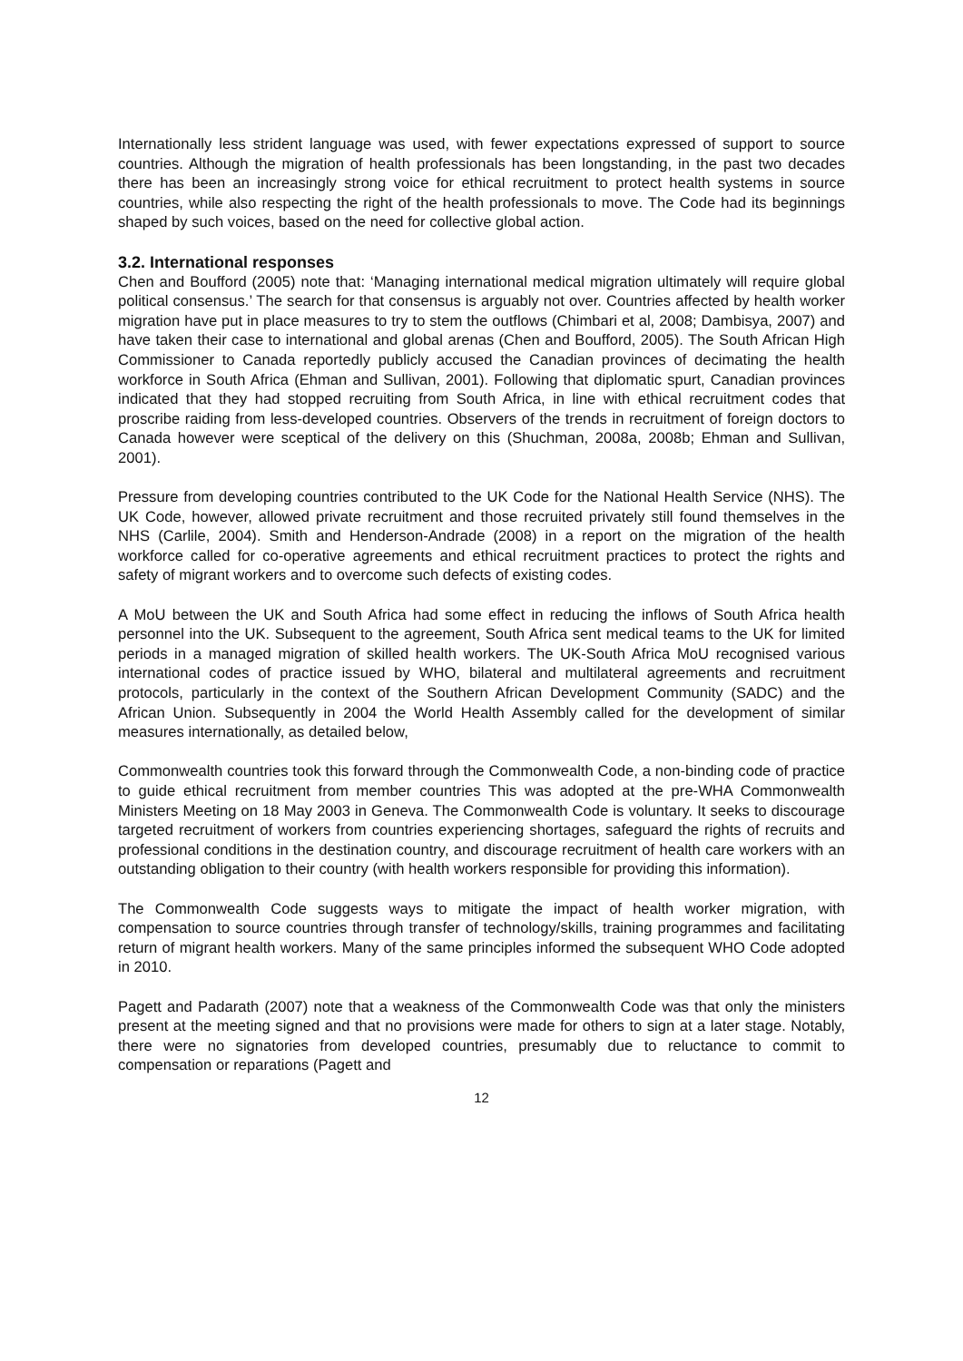Internationally less strident language was used, with fewer expectations expressed of support to source countries. Although the migration of health professionals has been longstanding, in the past two decades there has been an increasingly strong voice for ethical recruitment to protect health systems in source countries, while also respecting the right of the health professionals to move. The Code had its beginnings shaped by such voices, based on the need for collective global action.
3.2. International responses
Chen and Boufford (2005) note that: ‘Managing international medical migration ultimately will require global political consensus.’ The search for that consensus is arguably not over. Countries affected by health worker migration have put in place measures to try to stem the outflows (Chimbari et al, 2008; Dambisya, 2007) and have taken their case to international and global arenas (Chen and Boufford, 2005). The South African High Commissioner to Canada reportedly publicly accused the Canadian provinces of decimating the health workforce in South Africa (Ehman and Sullivan, 2001). Following that diplomatic spurt, Canadian provinces indicated that they had stopped recruiting from South Africa, in line with ethical recruitment codes that proscribe raiding from less-developed countries. Observers of the trends in recruitment of foreign doctors to Canada however were sceptical of the delivery on this (Shuchman, 2008a, 2008b; Ehman and Sullivan, 2001).
Pressure from developing countries contributed to the UK Code for the National Health Service (NHS). The UK Code, however, allowed private recruitment and those recruited privately still found themselves in the NHS (Carlile, 2004). Smith and Henderson-Andrade (2008) in a report on the migration of the health workforce called for co-operative agreements and ethical recruitment practices to protect the rights and safety of migrant workers and to overcome such defects of existing codes.
A MoU between the UK and South Africa had some effect in reducing the inflows of South Africa health personnel into the UK. Subsequent to the agreement, South Africa sent medical teams to the UK for limited periods in a managed migration of skilled health workers. The UK-South Africa MoU recognised various international codes of practice issued by WHO, bilateral and multilateral agreements and recruitment protocols, particularly in the context of the Southern African Development Community (SADC) and the African Union. Subsequently in 2004 the World Health Assembly called for the development of similar measures internationally, as detailed below,
Commonwealth countries took this forward through the Commonwealth Code, a non-binding code of practice to guide ethical recruitment from member countries This was adopted at the pre-WHA Commonwealth Ministers Meeting on 18 May 2003 in Geneva. The Commonwealth Code is voluntary. It seeks to discourage targeted recruitment of workers from countries experiencing shortages, safeguard the rights of recruits and professional conditions in the destination country, and discourage recruitment of health care workers with an outstanding obligation to their country (with health workers responsible for providing this information).
The Commonwealth Code suggests ways to mitigate the impact of health worker migration, with compensation to source countries through transfer of technology/skills, training programmes and facilitating return of migrant health workers. Many of the same principles informed the subsequent WHO Code adopted in 2010.
Pagett and Padarath (2007) note that a weakness of the Commonwealth Code was that only the ministers present at the meeting signed and that no provisions were made for others to sign at a later stage. Notably, there were no signatories from developed countries, presumably due to reluctance to commit to compensation or reparations (Pagett and
12